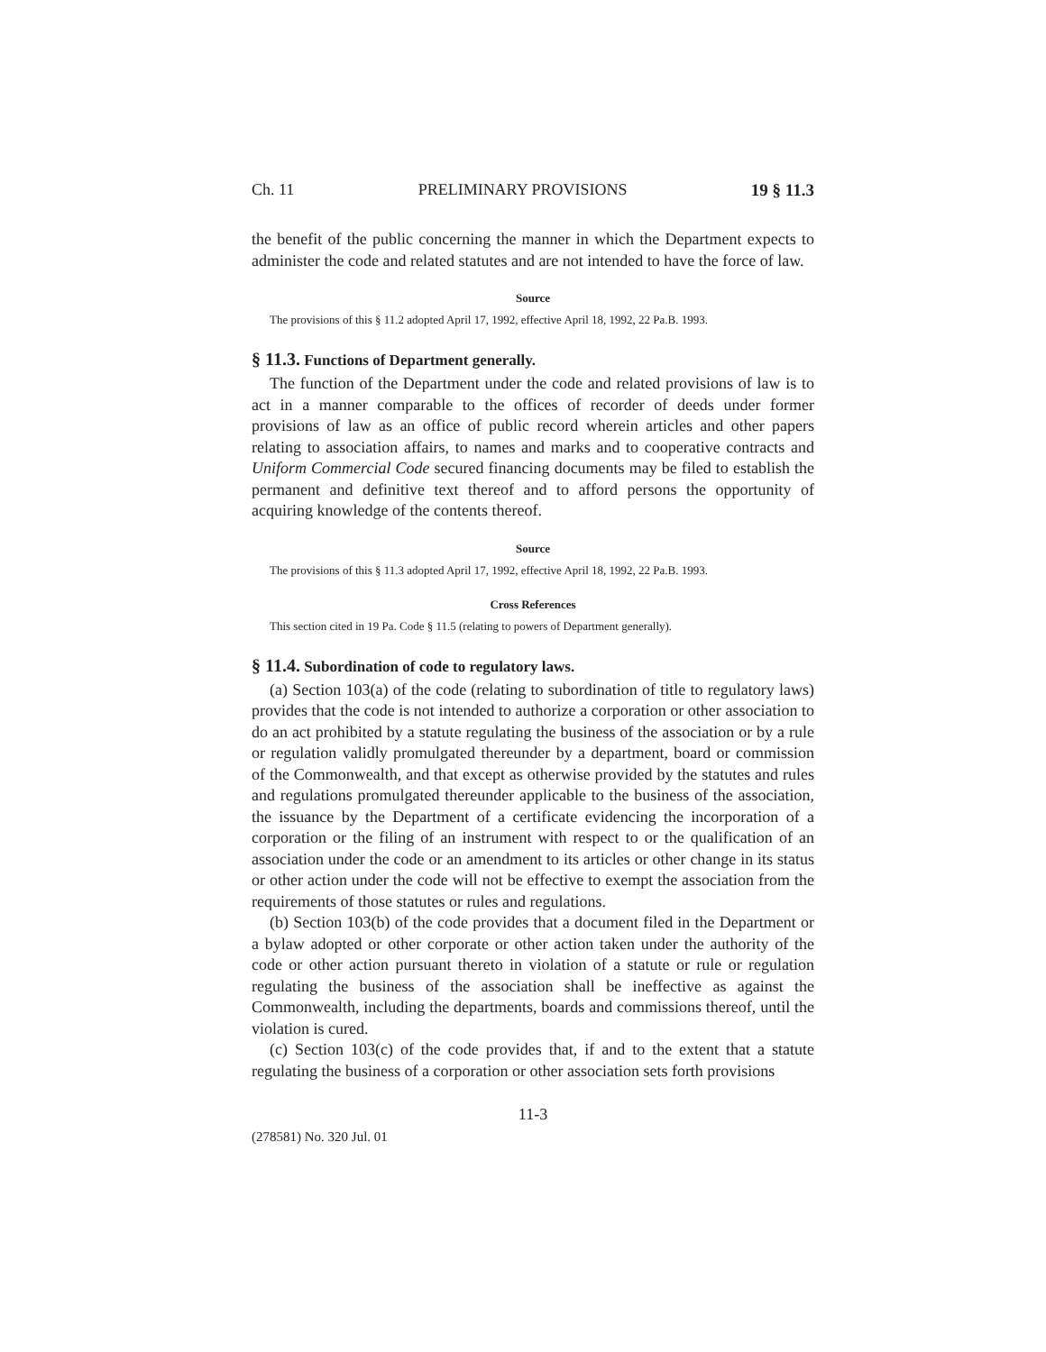Ch. 11 PRELIMINARY PROVISIONS 19 § 11.3
the benefit of the public concerning the manner in which the Department expects to administer the code and related statutes and are not intended to have the force of law.
Source
The provisions of this § 11.2 adopted April 17, 1992, effective April 18, 1992, 22 Pa.B. 1993.
§ 11.3. Functions of Department generally.
The function of the Department under the code and related provisions of law is to act in a manner comparable to the offices of recorder of deeds under former provisions of law as an office of public record wherein articles and other papers relating to association affairs, to names and marks and to cooperative contracts and Uniform Commercial Code secured financing documents may be filed to establish the permanent and definitive text thereof and to afford persons the opportunity of acquiring knowledge of the contents thereof.
Source
The provisions of this § 11.3 adopted April 17, 1992, effective April 18, 1992, 22 Pa.B. 1993.
Cross References
This section cited in 19 Pa. Code § 11.5 (relating to powers of Department generally).
§ 11.4. Subordination of code to regulatory laws.
(a) Section 103(a) of the code (relating to subordination of title to regulatory laws) provides that the code is not intended to authorize a corporation or other association to do an act prohibited by a statute regulating the business of the association or by a rule or regulation validly promulgated thereunder by a department, board or commission of the Commonwealth, and that except as otherwise provided by the statutes and rules and regulations promulgated thereunder applicable to the business of the association, the issuance by the Department of a certificate evidencing the incorporation of a corporation or the filing of an instrument with respect to or the qualification of an association under the code or an amendment to its articles or other change in its status or other action under the code will not be effective to exempt the association from the requirements of those statutes or rules and regulations.
(b) Section 103(b) of the code provides that a document filed in the Department or a bylaw adopted or other corporate or other action taken under the authority of the code or other action pursuant thereto in violation of a statute or rule or regulation regulating the business of the association shall be ineffective as against the Commonwealth, including the departments, boards and commissions thereof, until the violation is cured.
(c) Section 103(c) of the code provides that, if and to the extent that a statute regulating the business of a corporation or other association sets forth provisions
11-3
(278581) No. 320 Jul. 01